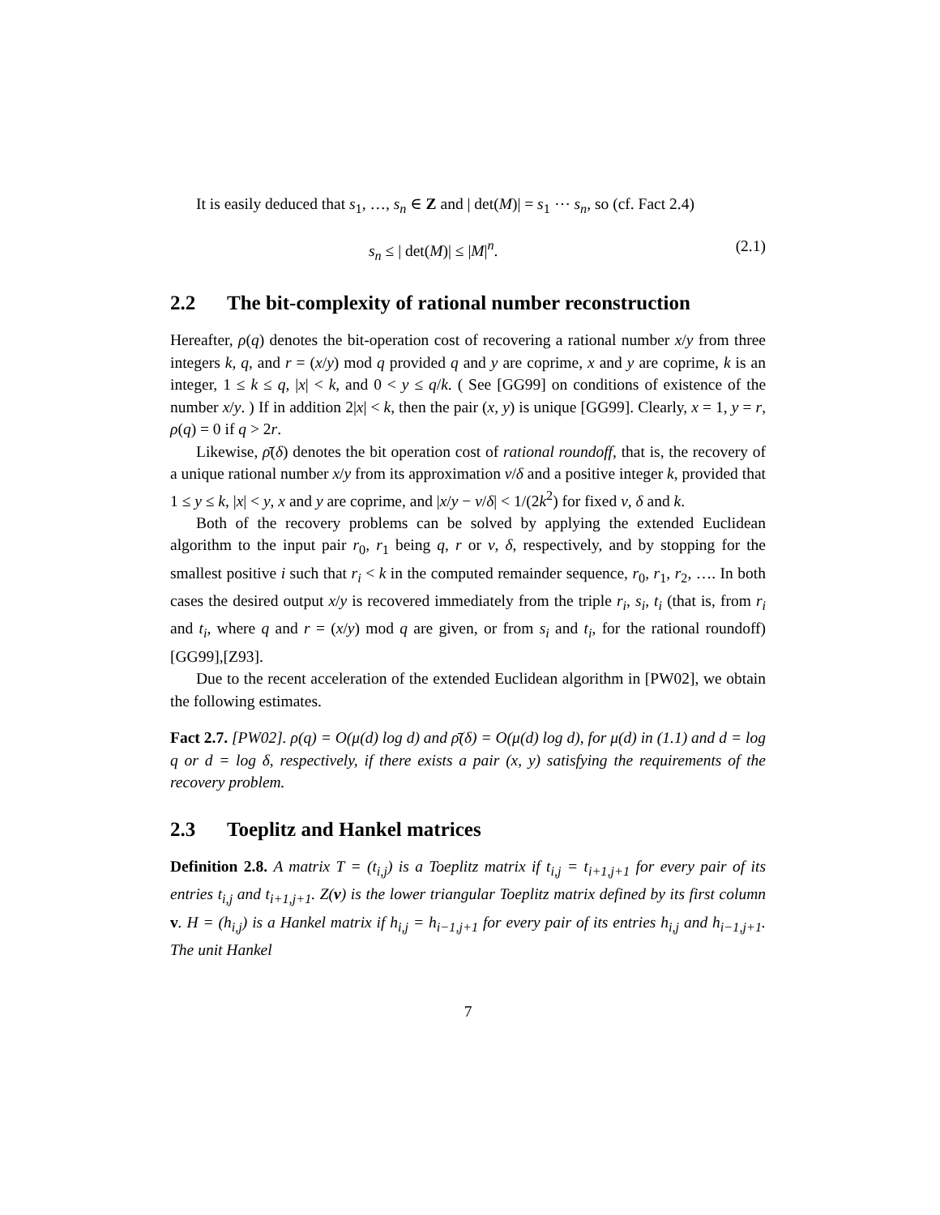It is easily deduced that s<sub>1</sub>, …, s<sub>n</sub> ∈ Z and | det(M)| = s<sub>1</sub> ⋯ s<sub>n</sub>, so (cf. Fact 2.4)
s<sub>n</sub> ≤ | det(M)| ≤ |M|<sup>n</sup>. (2.1)
2.2 The bit-complexity of rational number reconstruction
Hereafter, ρ(q) denotes the bit-operation cost of recovering a rational number x/y from three integers k, q, and r = (x/y) mod q provided q and y are coprime, x and y are coprime, k is an integer, 1 ≤ k ≤ q, |x| < k, and 0 < y ≤ q/k. ( See [GG99] on conditions of existence of the number x/y. ) If in addition 2|x| < k, then the pair (x, y) is unique [GG99]. Clearly, x = 1, y = r, ρ(q) = 0 if q > 2r.
Likewise, ρ̄(δ) denotes the bit operation cost of rational roundoff, that is, the recovery of a unique rational number x/y from its approximation ν/δ and a positive integer k, provided that 1 ≤ y ≤ k, |x| < y, x and y are coprime, and |x/y − ν/δ| < 1/(2k<sup>2</sup>) for fixed ν, δ and k.
Both of the recovery problems can be solved by applying the extended Euclidean algorithm to the input pair r<sub>0</sub>, r<sub>1</sub> being q, r or ν, δ, respectively, and by stopping for the smallest positive i such that r<sub>i</sub> < k in the computed remainder sequence, r<sub>0</sub>, r<sub>1</sub>, r<sub>2</sub>, …. In both cases the desired output x/y is recovered immediately from the triple r<sub>i</sub>, s<sub>i</sub>, t<sub>i</sub> (that is, from r<sub>i</sub> and t<sub>i</sub>, where q and r = (x/y) mod q are given, or from s<sub>i</sub> and t<sub>i</sub>, for the rational roundoff) [GG99],[Z93].
Due to the recent acceleration of the extended Euclidean algorithm in [PW02], we obtain the following estimates.
Fact 2.7. [PW02]. ρ(q) = O(μ(d) log d) and ρ̄(δ) = O(μ(d) log d), for μ(d) in (1.1) and d = log q or d = log δ, respectively, if there exists a pair (x, y) satisfying the requirements of the recovery problem.
2.3 Toeplitz and Hankel matrices
Definition 2.8. A matrix T = (t<sub>i,j</sub>) is a Toeplitz matrix if t<sub>i,j</sub> = t<sub>i+1,j+1</sub> for every pair of its entries t<sub>i,j</sub> and t<sub>i+1,j+1</sub>. Z(v) is the lower triangular Toeplitz matrix defined by its first column v. H = (h<sub>i,j</sub>) is a Hankel matrix if h<sub>i,j</sub> = h<sub>i−1,j+1</sub> for every pair of its entries h<sub>i,j</sub> and h<sub>i−1,j+1</sub>. The unit Hankel
7